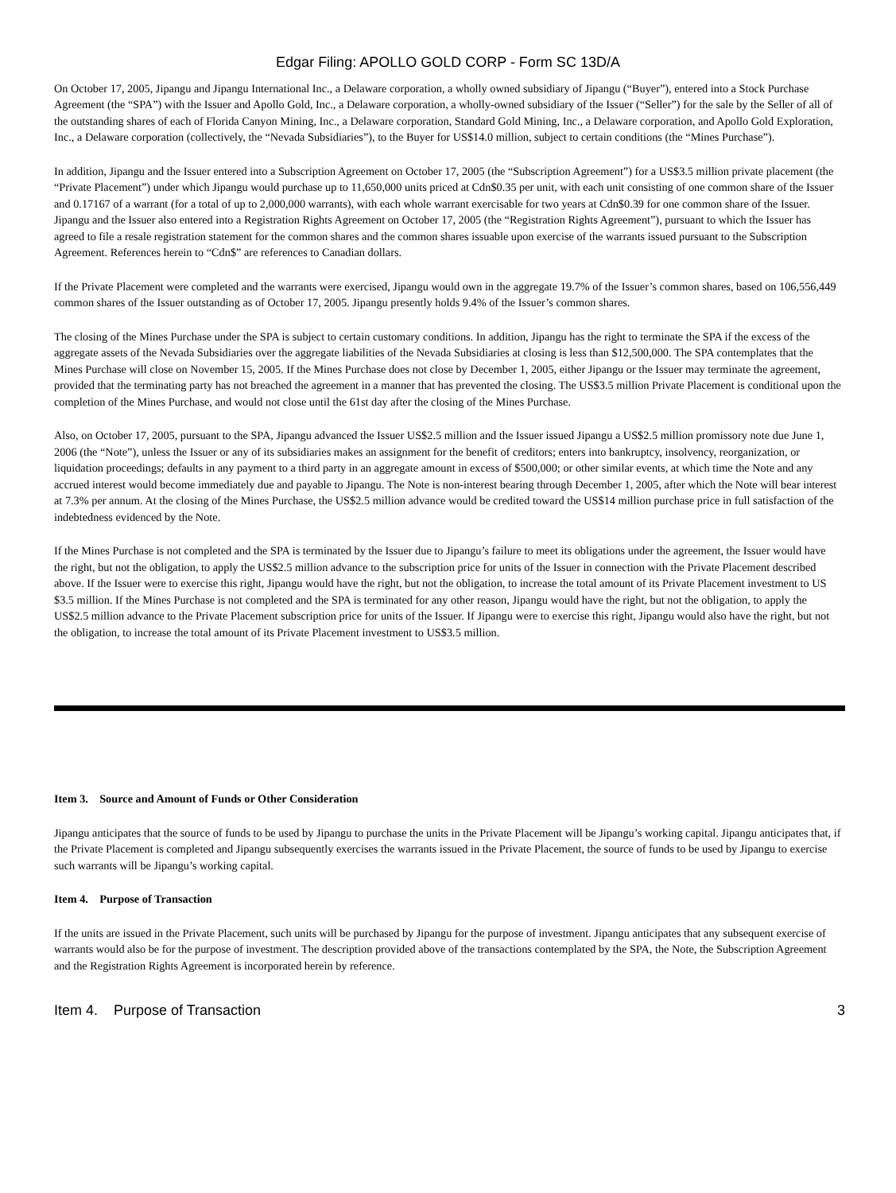Edgar Filing: APOLLO GOLD CORP - Form SC 13D/A
On October 17, 2005, Jipangu and Jipangu International Inc., a Delaware corporation, a wholly owned subsidiary of Jipangu (“Buyer”), entered into a Stock Purchase Agreement (the “SPA”) with the Issuer and Apollo Gold, Inc., a Delaware corporation, a wholly-owned subsidiary of the Issuer (“Seller”) for the sale by the Seller of all of the outstanding shares of each of Florida Canyon Mining, Inc., a Delaware corporation, Standard Gold Mining, Inc., a Delaware corporation, and Apollo Gold Exploration, Inc., a Delaware corporation (collectively, the “Nevada Subsidiaries”), to the Buyer for US$14.0 million, subject to certain conditions (the “Mines Purchase”).
In addition, Jipangu and the Issuer entered into a Subscription Agreement on October 17, 2005 (the “Subscription Agreement”) for a US$3.5 million private placement (the “Private Placement”) under which Jipangu would purchase up to 11,650,000 units priced at Cdn$0.35 per unit, with each unit consisting of one common share of the Issuer and 0.17167 of a warrant (for a total of up to 2,000,000 warrants), with each whole warrant exercisable for two years at Cdn$0.39 for one common share of the Issuer. Jipangu and the Issuer also entered into a Registration Rights Agreement on October 17, 2005 (the “Registration Rights Agreement”), pursuant to which the Issuer has agreed to file a resale registration statement for the common shares and the common shares issuable upon exercise of the warrants issued pursuant to the Subscription Agreement. References herein to “Cdn$” are references to Canadian dollars.
If the Private Placement were completed and the warrants were exercised, Jipangu would own in the aggregate 19.7% of the Issuer’s common shares, based on 106,556,449 common shares of the Issuer outstanding as of October 17, 2005. Jipangu presently holds 9.4% of the Issuer’s common shares.
The closing of the Mines Purchase under the SPA is subject to certain customary conditions. In addition, Jipangu has the right to terminate the SPA if the excess of the aggregate assets of the Nevada Subsidiaries over the aggregate liabilities of the Nevada Subsidiaries at closing is less than $12,500,000. The SPA contemplates that the Mines Purchase will close on November 15, 2005. If the Mines Purchase does not close by December 1, 2005, either Jipangu or the Issuer may terminate the agreement, provided that the terminating party has not breached the agreement in a manner that has prevented the closing. The US$3.5 million Private Placement is conditional upon the completion of the Mines Purchase, and would not close until the 61st day after the closing of the Mines Purchase.
Also, on October 17, 2005, pursuant to the SPA, Jipangu advanced the Issuer US$2.5 million and the Issuer issued Jipangu a US$2.5 million promissory note due June 1, 2006 (the “Note”), unless the Issuer or any of its subsidiaries makes an assignment for the benefit of creditors; enters into bankruptcy, insolvency, reorganization, or liquidation proceedings; defaults in any payment to a third party in an aggregate amount in excess of $500,000; or other similar events, at which time the Note and any accrued interest would become immediately due and payable to Jipangu. The Note is non-interest bearing through December 1, 2005, after which the Note will bear interest at 7.3% per annum. At the closing of the Mines Purchase, the US$2.5 million advance would be credited toward the US$14 million purchase price in full satisfaction of the indebtedness evidenced by the Note.
If the Mines Purchase is not completed and the SPA is terminated by the Issuer due to Jipangu’s failure to meet its obligations under the agreement, the Issuer would have the right, but not the obligation, to apply the US$2.5 million advance to the subscription price for units of the Issuer in connection with the Private Placement described above. If the Issuer were to exercise this right, Jipangu would have the right, but not the obligation, to increase the total amount of its Private Placement investment to US $3.5 million. If the Mines Purchase is not completed and the SPA is terminated for any other reason, Jipangu would have the right, but not the obligation, to apply the US$2.5 million advance to the Private Placement subscription price for units of the Issuer. If Jipangu were to exercise this right, Jipangu would also have the right, but not the obligation, to increase the total amount of its Private Placement investment to US$3.5 million.
Item 3. Source and Amount of Funds or Other Consideration
Jipangu anticipates that the source of funds to be used by Jipangu to purchase the units in the Private Placement will be Jipangu’s working capital. Jipangu anticipates that, if the Private Placement is completed and Jipangu subsequently exercises the warrants issued in the Private Placement, the source of funds to be used by Jipangu to exercise such warrants will be Jipangu’s working capital.
Item 4. Purpose of Transaction
If the units are issued in the Private Placement, such units will be purchased by Jipangu for the purpose of investment. Jipangu anticipates that any subsequent exercise of warrants would also be for the purpose of investment. The description provided above of the transactions contemplated by the SPA, the Note, the Subscription Agreement and the Registration Rights Agreement is incorporated herein by reference.
Item 4. Purpose of Transaction 3